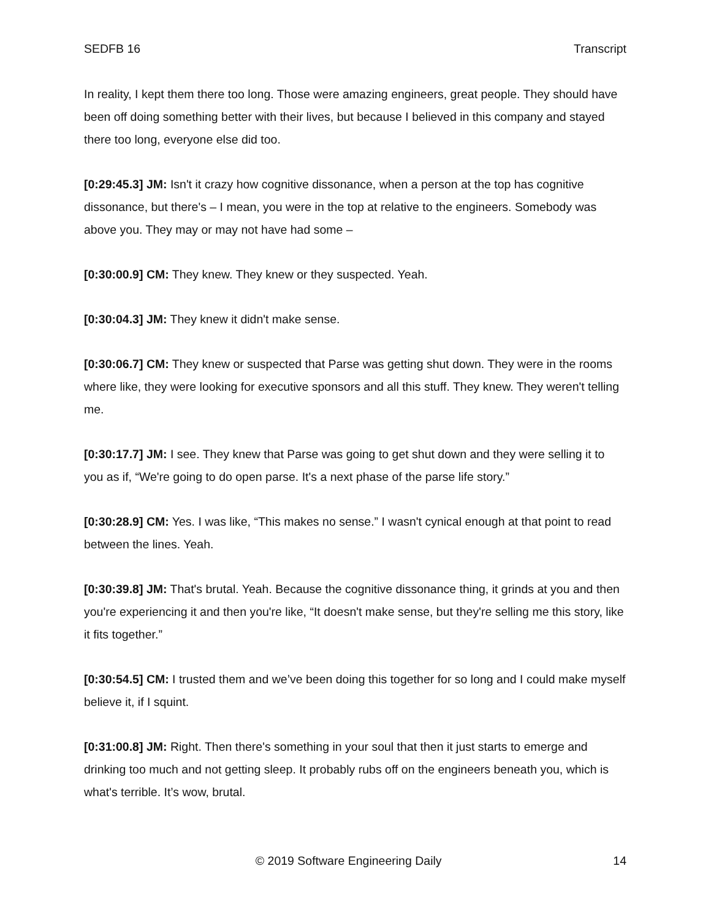SEDFB 16 Transcript
In reality, I kept them there too long. Those were amazing engineers, great people. They should have been off doing something better with their lives, but because I believed in this company and stayed there too long, everyone else did too.
[0:29:45.3] JM: Isn't it crazy how cognitive dissonance, when a person at the top has cognitive dissonance, but there's – I mean, you were in the top at relative to the engineers. Somebody was above you. They may or may not have had some –
[0:30:00.9] CM: They knew. They knew or they suspected. Yeah.
[0:30:04.3] JM: They knew it didn't make sense.
[0:30:06.7] CM: They knew or suspected that Parse was getting shut down. They were in the rooms where like, they were looking for executive sponsors and all this stuff. They knew. They weren't telling me.
[0:30:17.7] JM: I see. They knew that Parse was going to get shut down and they were selling it to you as if, “We're going to do open parse. It's a next phase of the parse life story.”
[0:30:28.9] CM: Yes. I was like, “This makes no sense.” I wasn't cynical enough at that point to read between the lines. Yeah.
[0:30:39.8] JM: That's brutal. Yeah. Because the cognitive dissonance thing, it grinds at you and then you're experiencing it and then you're like, “It doesn't make sense, but they're selling me this story, like it fits together.”
[0:30:54.5] CM: I trusted them and we’ve been doing this together for so long and I could make myself believe it, if I squint.
[0:31:00.8] JM: Right. Then there's something in your soul that then it just starts to emerge and drinking too much and not getting sleep. It probably rubs off on the engineers beneath you, which is what's terrible. It’s wow, brutal.
© 2019 Software Engineering Daily 14